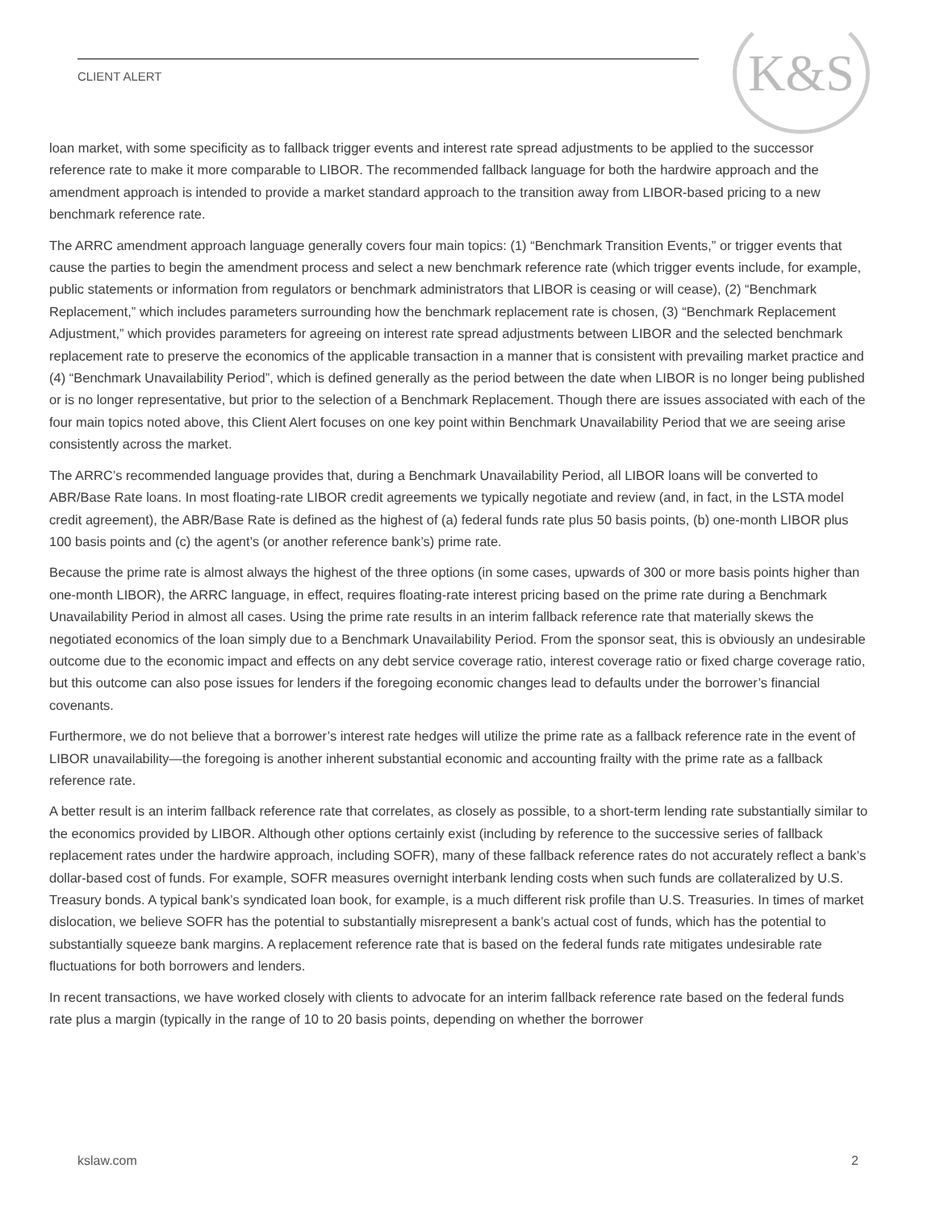CLIENT ALERT
K&S
loan market, with some specificity as to fallback trigger events and interest rate spread adjustments to be applied to the successor reference rate to make it more comparable to LIBOR. The recommended fallback language for both the hardwire approach and the amendment approach is intended to provide a market standard approach to the transition away from LIBOR-based pricing to a new benchmark reference rate.
The ARRC amendment approach language generally covers four main topics: (1) “Benchmark Transition Events,” or trigger events that cause the parties to begin the amendment process and select a new benchmark reference rate (which trigger events include, for example, public statements or information from regulators or benchmark administrators that LIBOR is ceasing or will cease), (2) “Benchmark Replacement,” which includes parameters surrounding how the benchmark replacement rate is chosen, (3) “Benchmark Replacement Adjustment,” which provides parameters for agreeing on interest rate spread adjustments between LIBOR and the selected benchmark replacement rate to preserve the economics of the applicable transaction in a manner that is consistent with prevailing market practice and (4) “Benchmark Unavailability Period”, which is defined generally as the period between the date when LIBOR is no longer being published or is no longer representative, but prior to the selection of a Benchmark Replacement. Though there are issues associated with each of the four main topics noted above, this Client Alert focuses on one key point within Benchmark Unavailability Period that we are seeing arise consistently across the market.
The ARRC’s recommended language provides that, during a Benchmark Unavailability Period, all LIBOR loans will be converted to ABR/Base Rate loans. In most floating-rate LIBOR credit agreements we typically negotiate and review (and, in fact, in the LSTA model credit agreement), the ABR/Base Rate is defined as the highest of (a) federal funds rate plus 50 basis points, (b) one-month LIBOR plus 100 basis points and (c) the agent’s (or another reference bank’s) prime rate.
Because the prime rate is almost always the highest of the three options (in some cases, upwards of 300 or more basis points higher than one-month LIBOR), the ARRC language, in effect, requires floating-rate interest pricing based on the prime rate during a Benchmark Unavailability Period in almost all cases. Using the prime rate results in an interim fallback reference rate that materially skews the negotiated economics of the loan simply due to a Benchmark Unavailability Period. From the sponsor seat, this is obviously an undesirable outcome due to the economic impact and effects on any debt service coverage ratio, interest coverage ratio or fixed charge coverage ratio, but this outcome can also pose issues for lenders if the foregoing economic changes lead to defaults under the borrower’s financial covenants.
Furthermore, we do not believe that a borrower’s interest rate hedges will utilize the prime rate as a fallback reference rate in the event of LIBOR unavailability—the foregoing is another inherent substantial economic and accounting frailty with the prime rate as a fallback reference rate.
A better result is an interim fallback reference rate that correlates, as closely as possible, to a short-term lending rate substantially similar to the economics provided by LIBOR. Although other options certainly exist (including by reference to the successive series of fallback replacement rates under the hardwire approach, including SOFR), many of these fallback reference rates do not accurately reflect a bank’s dollar-based cost of funds. For example, SOFR measures overnight interbank lending costs when such funds are collateralized by U.S. Treasury bonds. A typical bank’s syndicated loan book, for example, is a much different risk profile than U.S. Treasuries. In times of market dislocation, we believe SOFR has the potential to substantially misrepresent a bank’s actual cost of funds, which has the potential to substantially squeeze bank margins. A replacement reference rate that is based on the federal funds rate mitigates undesirable rate fluctuations for both borrowers and lenders.
In recent transactions, we have worked closely with clients to advocate for an interim fallback reference rate based on the federal funds rate plus a margin (typically in the range of 10 to 20 basis points, depending on whether the borrower
kslaw.com 2